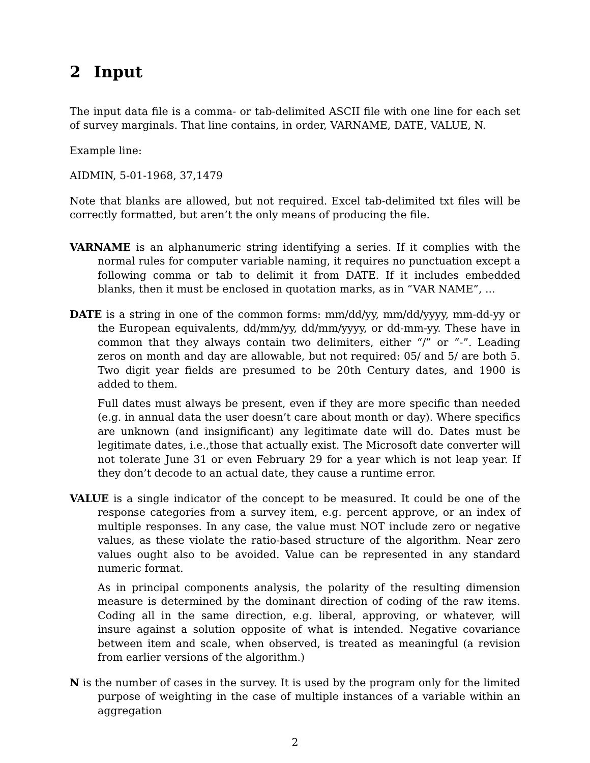2 Input
The input data file is a comma- or tab-delimited ASCII file with one line for each set of survey marginals. That line contains, in order, VARNAME, DATE, VALUE, N.
Example line:
AIDMIN, 5-01-1968, 37,1479
Note that blanks are allowed, but not required. Excel tab-delimited txt files will be correctly formatted, but aren’t the only means of producing the file.
VARNAME is an alphanumeric string identifying a series. If it complies with the normal rules for computer variable naming, it requires no punctuation except a following comma or tab to delimit it from DATE. If it includes embedded blanks, then it must be enclosed in quotation marks, as in “VAR NAME”, ...
DATE is a string in one of the common forms: mm/dd/yy, mm/dd/yyyy, mm-dd-yy or the European equivalents, dd/mm/yy, dd/mm/yyyy, or dd-mm-yy. These have in common that they always contain two delimiters, either “/” or “-”. Leading zeros on month and day are allowable, but not required: 05/ and 5/ are both 5. Two digit year fields are presumed to be 20th Century dates, and 1900 is added to them.
Full dates must always be present, even if they are more specific than needed (e.g. in annual data the user doesn’t care about month or day). Where specifics are unknown (and insignificant) any legitimate date will do. Dates must be legitimate dates, i.e.,those that actually exist. The Microsoft date converter will not tolerate June 31 or even February 29 for a year which is not leap year. If they don’t decode to an actual date, they cause a runtime error.
VALUE is a single indicator of the concept to be measured. It could be one of the response categories from a survey item, e.g. percent approve, or an index of multiple responses. In any case, the value must NOT include zero or negative values, as these violate the ratio-based structure of the algorithm. Near zero values ought also to be avoided. Value can be represented in any standard numeric format.
As in principal components analysis, the polarity of the resulting dimension measure is determined by the dominant direction of coding of the raw items. Coding all in the same direction, e.g. liberal, approving, or whatever, will insure against a solution opposite of what is intended. Negative covariance between item and scale, when observed, is treated as meaningful (a revision from earlier versions of the algorithm.)
N is the number of cases in the survey. It is used by the program only for the limited purpose of weighting in the case of multiple instances of a variable within an aggregation
2